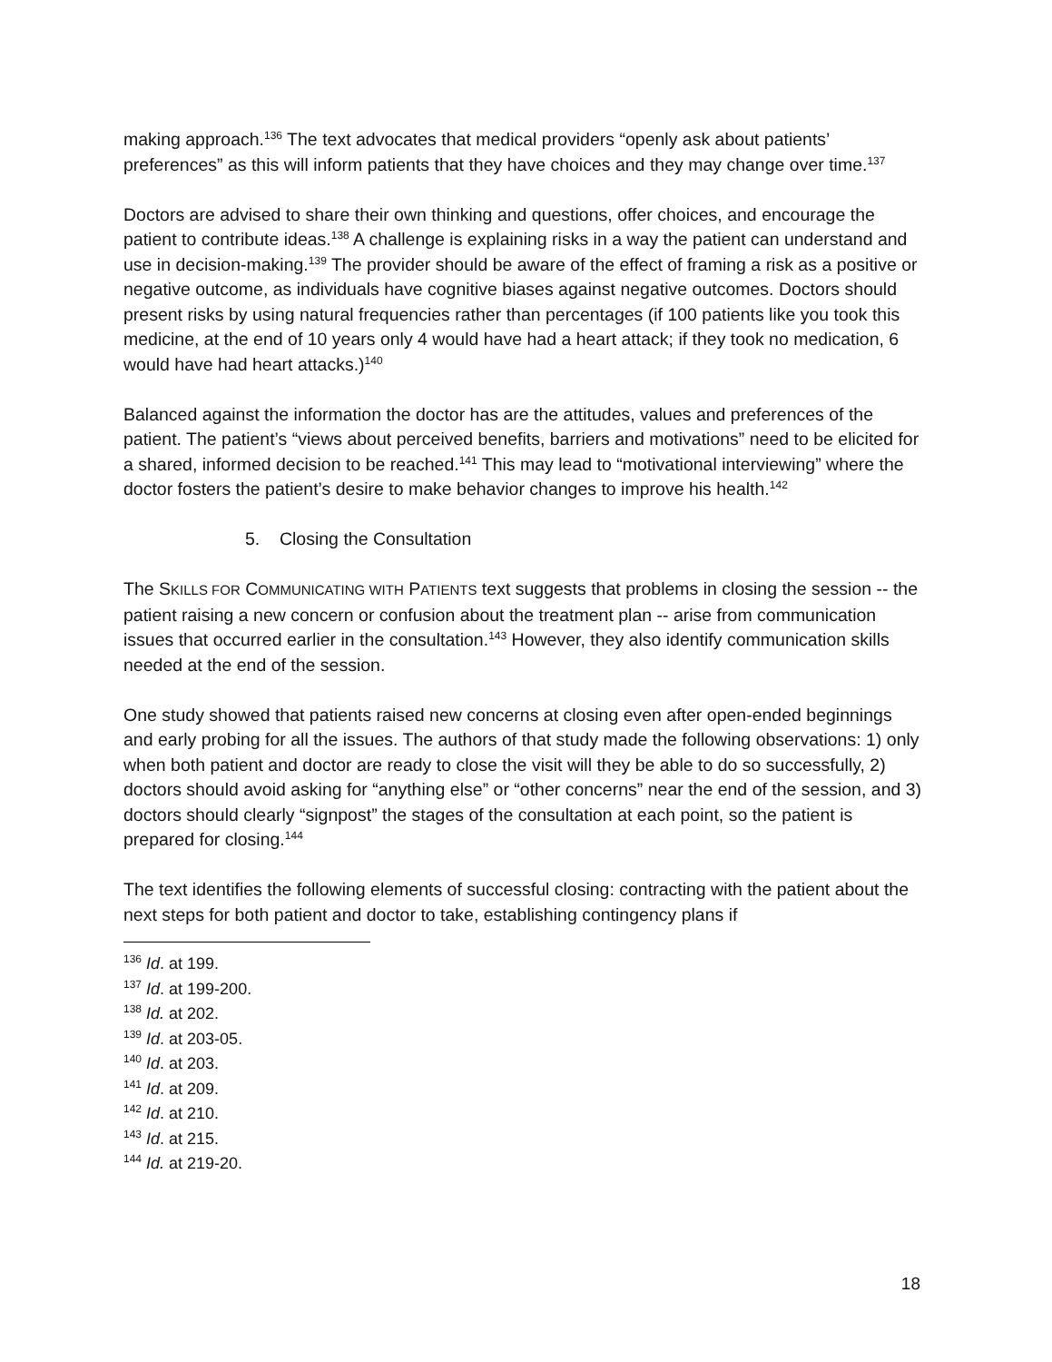making approach.<sup>136</sup> The text advocates that medical providers “openly ask about patients’ preferences” as this will inform patients that they have choices and they may change over time.<sup>137</sup>
Doctors are advised to share their own thinking and questions, offer choices, and encourage the patient to contribute ideas.<sup>138</sup> A challenge is explaining risks in a way the patient can understand and use in decision-making.<sup>139</sup> The provider should be aware of the effect of framing a risk as a positive or negative outcome, as individuals have cognitive biases against negative outcomes. Doctors should present risks by using natural frequencies rather than percentages (if 100 patients like you took this medicine, at the end of 10 years only 4 would have had a heart attack; if they took no medication, 6 would have had heart attacks.)<sup>140</sup>
Balanced against the information the doctor has are the attitudes, values and preferences of the patient. The patient’s “views about perceived benefits, barriers and motivations” need to be elicited for a shared, informed decision to be reached.<sup>141</sup> This may lead to “motivational interviewing” where the doctor fosters the patient’s desire to make behavior changes to improve his health.<sup>142</sup>
5. Closing the Consultation
The SKILLS FOR COMMUNICATING WITH PATIENTS text suggests that problems in closing the session -- the patient raising a new concern or confusion about the treatment plan -- arise from communication issues that occurred earlier in the consultation.<sup>143</sup> However, they also identify communication skills needed at the end of the session.
One study showed that patients raised new concerns at closing even after open-ended beginnings and early probing for all the issues. The authors of that study made the following observations: 1) only when both patient and doctor are ready to close the visit will they be able to do so successfully, 2) doctors should avoid asking for “anything else” or “other concerns” near the end of the session, and 3) doctors should clearly “signpost” the stages of the consultation at each point, so the patient is prepared for closing.<sup>144</sup>
The text identifies the following elements of successful closing: contracting with the patient about the next steps for both patient and doctor to take, establishing contingency plans if
<sup>136</sup> Id. at 199.
<sup>137</sup> Id. at 199-200.
<sup>138</sup> Id. at 202.
<sup>139</sup> Id. at 203-05.
<sup>140</sup> Id. at 203.
<sup>141</sup> Id. at 209.
<sup>142</sup> Id. at 210.
<sup>143</sup> Id. at 215.
<sup>144</sup> Id. at 219-20.
18